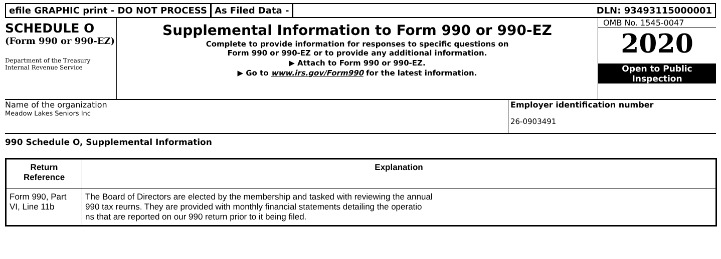efile GRAPHIC print - DO NOT PROCESS
As Filed Data - DLN: 93493115000001
SCHEDULE O
(Form 990 or 990-EZ)
Department of the Treasury Internal Revenue Service
Supplemental Information to Form 990 or 990-EZ
Complete to provide information for responses to specific questions on
Form 990 or 990-EZ or to provide any additional information.
▶ Attach to Form 990 or 990-EZ.
▶ Go to www.irs.gov/Form990 for the latest information.
OMB No. 1545-0047
2020
Open to Public
Inspection
Name of the organization
Meadow Lakes Seniors Inc
Employer identification number
26-0903491
990 Schedule O, Supplemental Information
| Return Reference | Explanation |
| --- | --- |
| Form 990, Part VI, Line 11b | The Board of Directors are elected by the membership and tasked with reviewing the annual 990 tax reurns. They are provided with monthly financial statements detailing the operatio ns that are reported on our 990 return prior to it being filed. |